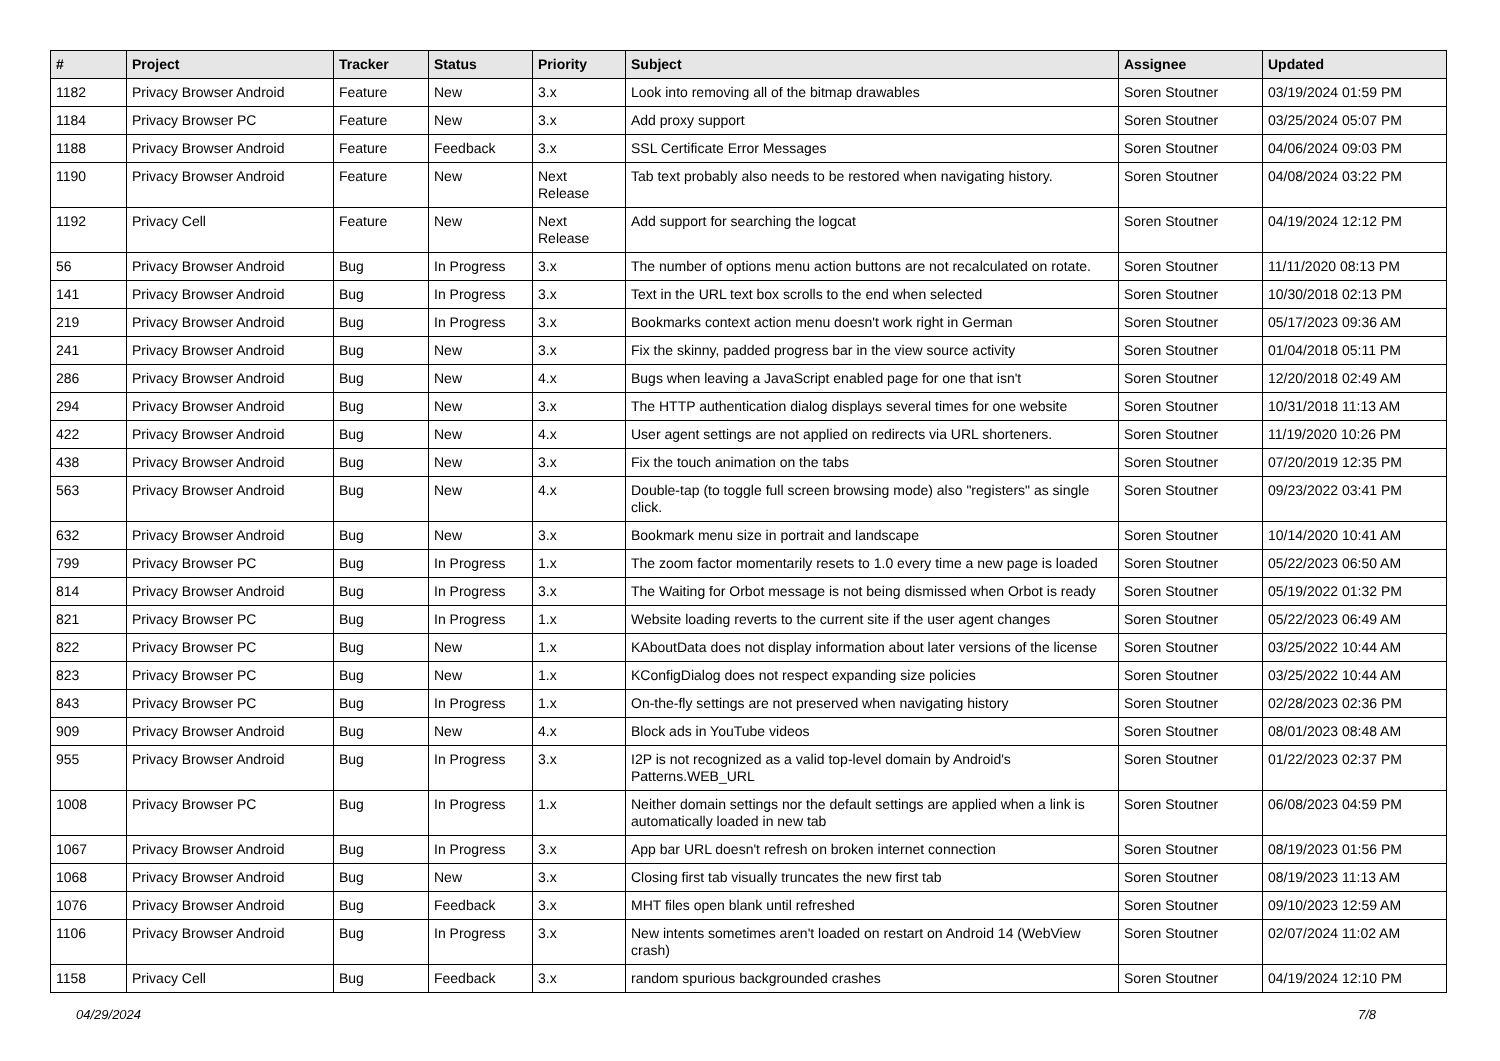| # | Project | Tracker | Status | Priority | Subject | Assignee | Updated |
| --- | --- | --- | --- | --- | --- | --- | --- |
| 1182 | Privacy Browser Android | Feature | New | 3.x | Look into removing all of the bitmap drawables | Soren Stoutner | 03/19/2024 01:59 PM |
| 1184 | Privacy Browser PC | Feature | New | 3.x | Add proxy support | Soren Stoutner | 03/25/2024 05:07 PM |
| 1188 | Privacy Browser Android | Feature | Feedback | 3.x | SSL Certificate Error Messages | Soren Stoutner | 04/06/2024 09:03 PM |
| 1190 | Privacy Browser Android | Feature | New | Next Release | Tab text probably also needs to be restored when navigating history. | Soren Stoutner | 04/08/2024 03:22 PM |
| 1192 | Privacy Cell | Feature | New | Next Release | Add support for searching the logcat | Soren Stoutner | 04/19/2024 12:12 PM |
| 56 | Privacy Browser Android | Bug | In Progress | 3.x | The number of options menu action buttons are not recalculated on rotate. | Soren Stoutner | 11/11/2020 08:13 PM |
| 141 | Privacy Browser Android | Bug | In Progress | 3.x | Text in the URL text box scrolls to the end when selected | Soren Stoutner | 10/30/2018 02:13 PM |
| 219 | Privacy Browser Android | Bug | In Progress | 3.x | Bookmarks context action menu doesn't work right in German | Soren Stoutner | 05/17/2023 09:36 AM |
| 241 | Privacy Browser Android | Bug | New | 3.x | Fix the skinny, padded progress bar in the view source activity | Soren Stoutner | 01/04/2018 05:11 PM |
| 286 | Privacy Browser Android | Bug | New | 4.x | Bugs when leaving a JavaScript enabled page for one that isn't | Soren Stoutner | 12/20/2018 02:49 AM |
| 294 | Privacy Browser Android | Bug | New | 3.x | The HTTP authentication dialog displays several times for one website | Soren Stoutner | 10/31/2018 11:13 AM |
| 422 | Privacy Browser Android | Bug | New | 4.x | User agent settings are not applied on redirects via URL shorteners. | Soren Stoutner | 11/19/2020 10:26 PM |
| 438 | Privacy Browser Android | Bug | New | 3.x | Fix the touch animation on the tabs | Soren Stoutner | 07/20/2019 12:35 PM |
| 563 | Privacy Browser Android | Bug | New | 4.x | Double-tap (to toggle full screen browsing mode) also "registers" as single click. | Soren Stoutner | 09/23/2022 03:41 PM |
| 632 | Privacy Browser Android | Bug | New | 3.x | Bookmark menu size in portrait and landscape | Soren Stoutner | 10/14/2020 10:41 AM |
| 799 | Privacy Browser PC | Bug | In Progress | 1.x | The zoom factor momentarily resets to 1.0 every time a new page is loaded | Soren Stoutner | 05/22/2023 06:50 AM |
| 814 | Privacy Browser Android | Bug | In Progress | 3.x | The Waiting for Orbot message is not being dismissed when Orbot is ready | Soren Stoutner | 05/19/2022 01:32 PM |
| 821 | Privacy Browser PC | Bug | In Progress | 1.x | Website loading reverts to the current site if the user agent changes | Soren Stoutner | 05/22/2023 06:49 AM |
| 822 | Privacy Browser PC | Bug | New | 1.x | KAboutData does not display information about later versions of the license | Soren Stoutner | 03/25/2022 10:44 AM |
| 823 | Privacy Browser PC | Bug | New | 1.x | KConfigDialog does not respect expanding size policies | Soren Stoutner | 03/25/2022 10:44 AM |
| 843 | Privacy Browser PC | Bug | In Progress | 1.x | On-the-fly settings are not preserved when navigating history | Soren Stoutner | 02/28/2023 02:36 PM |
| 909 | Privacy Browser Android | Bug | New | 4.x | Block ads in YouTube videos | Soren Stoutner | 08/01/2023 08:48 AM |
| 955 | Privacy Browser Android | Bug | In Progress | 3.x | I2P is not recognized as a valid top-level domain by Android's Patterns.WEB_URL | Soren Stoutner | 01/22/2023 02:37 PM |
| 1008 | Privacy Browser PC | Bug | In Progress | 1.x | Neither domain settings nor the default settings are applied when a link is automatically loaded in new tab | Soren Stoutner | 06/08/2023 04:59 PM |
| 1067 | Privacy Browser Android | Bug | In Progress | 3.x | App bar URL doesn't refresh on broken internet connection | Soren Stoutner | 08/19/2023 01:56 PM |
| 1068 | Privacy Browser Android | Bug | New | 3.x | Closing first tab visually truncates the new first tab | Soren Stoutner | 08/19/2023 11:13 AM |
| 1076 | Privacy Browser Android | Bug | Feedback | 3.x | MHT files open blank until refreshed | Soren Stoutner | 09/10/2023 12:59 AM |
| 1106 | Privacy Browser Android | Bug | In Progress | 3.x | New intents sometimes aren't loaded on restart on Android 14 (WebView crash) | Soren Stoutner | 02/07/2024 11:02 AM |
| 1158 | Privacy Cell | Bug | Feedback | 3.x | random spurious backgrounded crashes | Soren Stoutner | 04/19/2024 12:10 PM |
04/29/2024 7/8